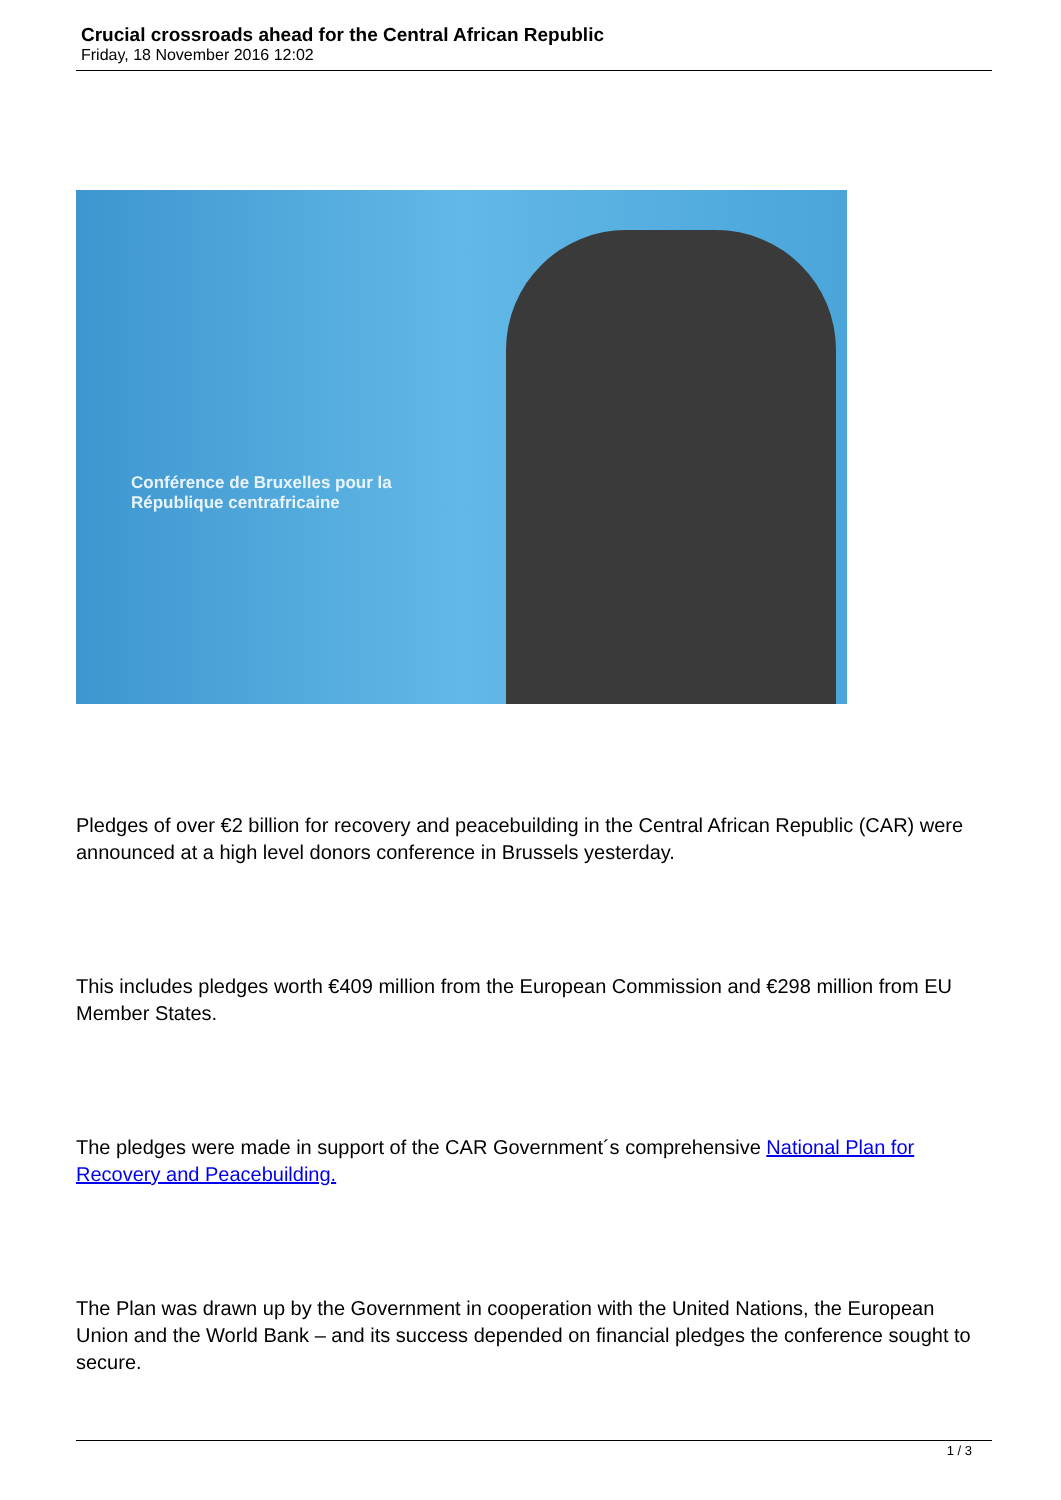Crucial crossroads ahead for the Central African Republic
Friday, 18 November 2016 12:02
Conférence de Bruxelles pour la
République centrafricaine
Pledges of over €2 billion for recovery and peacebuilding in the Central African Republic (CAR) were announced at a high level donors conference in Brussels yesterday.
This includes pledges worth €409 million from the European Commission and €298 million from EU Member States.
The pledges were made in support of the CAR Government´s comprehensive National Plan for Recovery and Peacebuilding.
The Plan was drawn up by the Government in cooperation with the United Nations, the European Union and the World Bank – and its success depended on financial pledges the conference sought to secure.
1 / 3